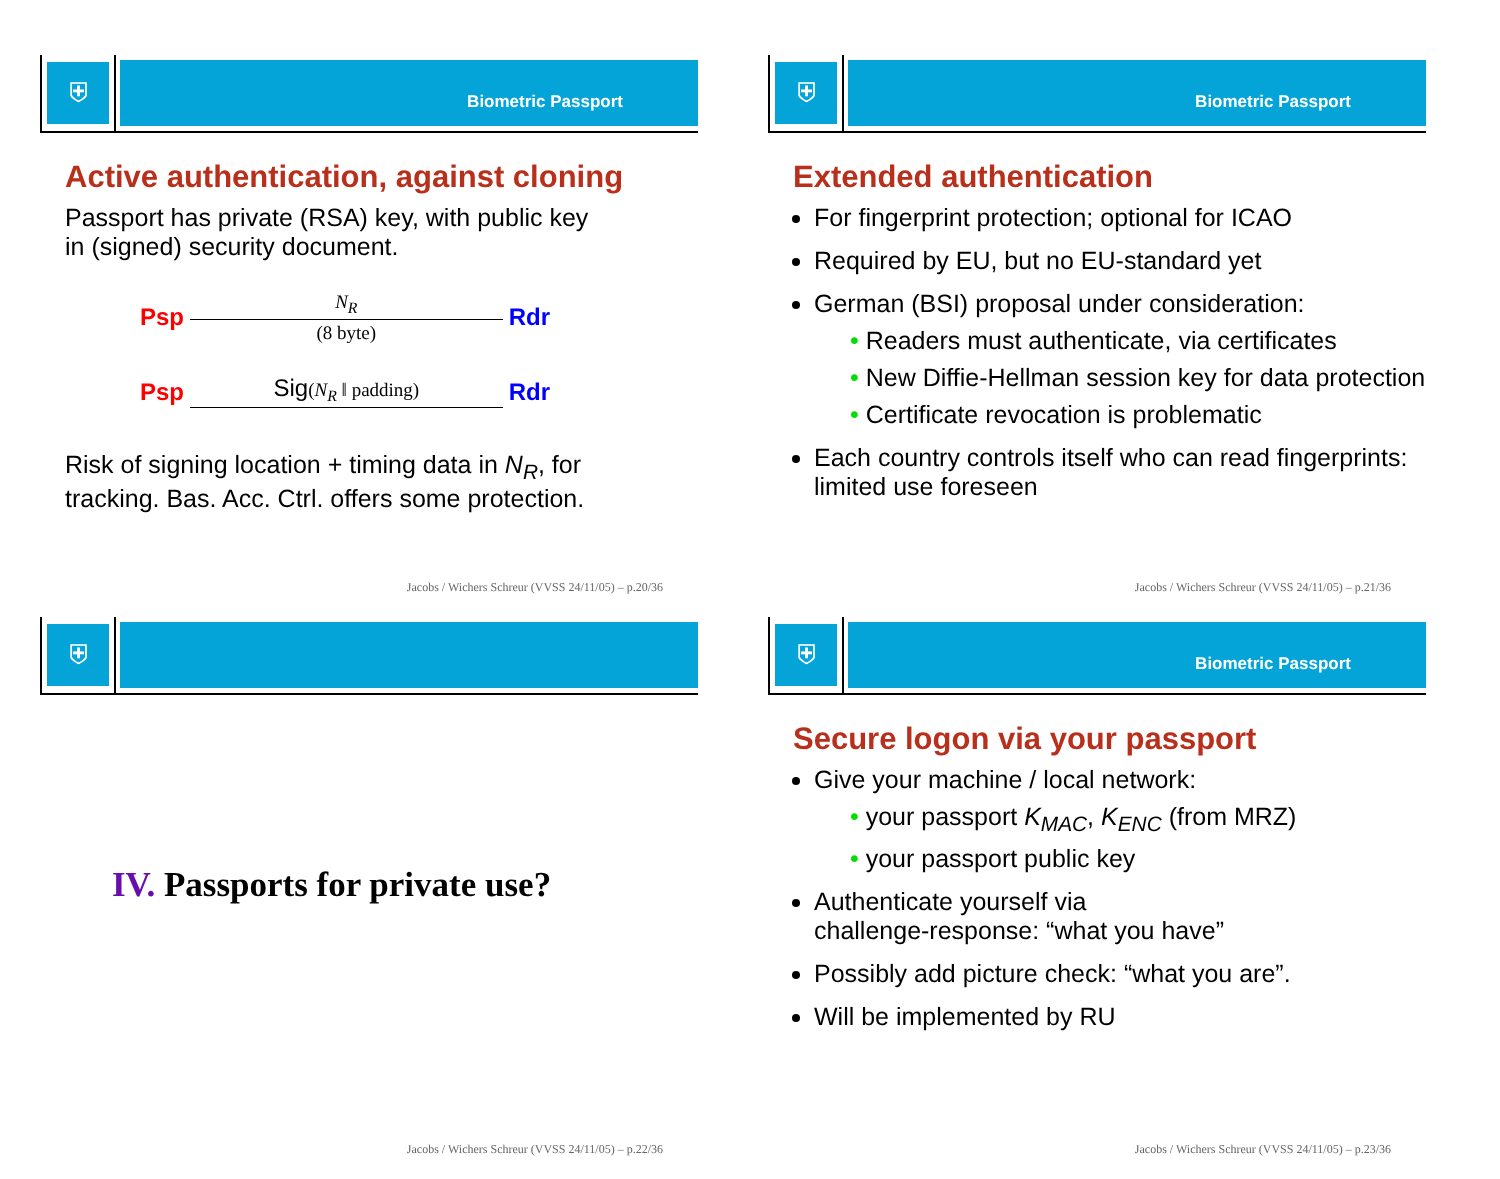⛨
Biometric Passport
Active authentication, against cloning
Passport has private (RSA) key, with public key
in (signed) security document.
Psp
N<sub>R</sub>
(8 byte)
Rdr
Psp Sig(N<sub>R</sub> ‖ padding)
Rdr
Risk of signing location + timing data in N<sub>R</sub>, for
tracking. Bas. Acc. Ctrl. offers some protection.
Jacobs / Wichers Schreur (VVSS 24/11/05) – p.20/36
⛨
Biometric Passport
Extended authentication
For fingerprint protection; optional for ICAO
Required by EU, but no EU-standard yet
German (BSI) proposal under consideration:
• Readers must authenticate, via certificates
• New Diffie-Hellman session key for data protection
• Certificate revocation is problematic
Each country controls itself who can read fingerprints: limited use foreseen
Jacobs / Wichers Schreur (VVSS 24/11/05) – p.21/36
⛨
IV. Passports for private use?
Jacobs / Wichers Schreur (VVSS 24/11/05) – p.22/36
⛨
Biometric Passport
Secure logon via your passport
Give your machine / local network:
• your passport K<sub>MAC</sub>, K<sub>ENC</sub> (from MRZ)
• your passport public key
Authenticate yourself via
challenge-response: “what you have”
Possibly add picture check: “what you are”.
Will be implemented by RU
Jacobs / Wichers Schreur (VVSS 24/11/05) – p.23/36